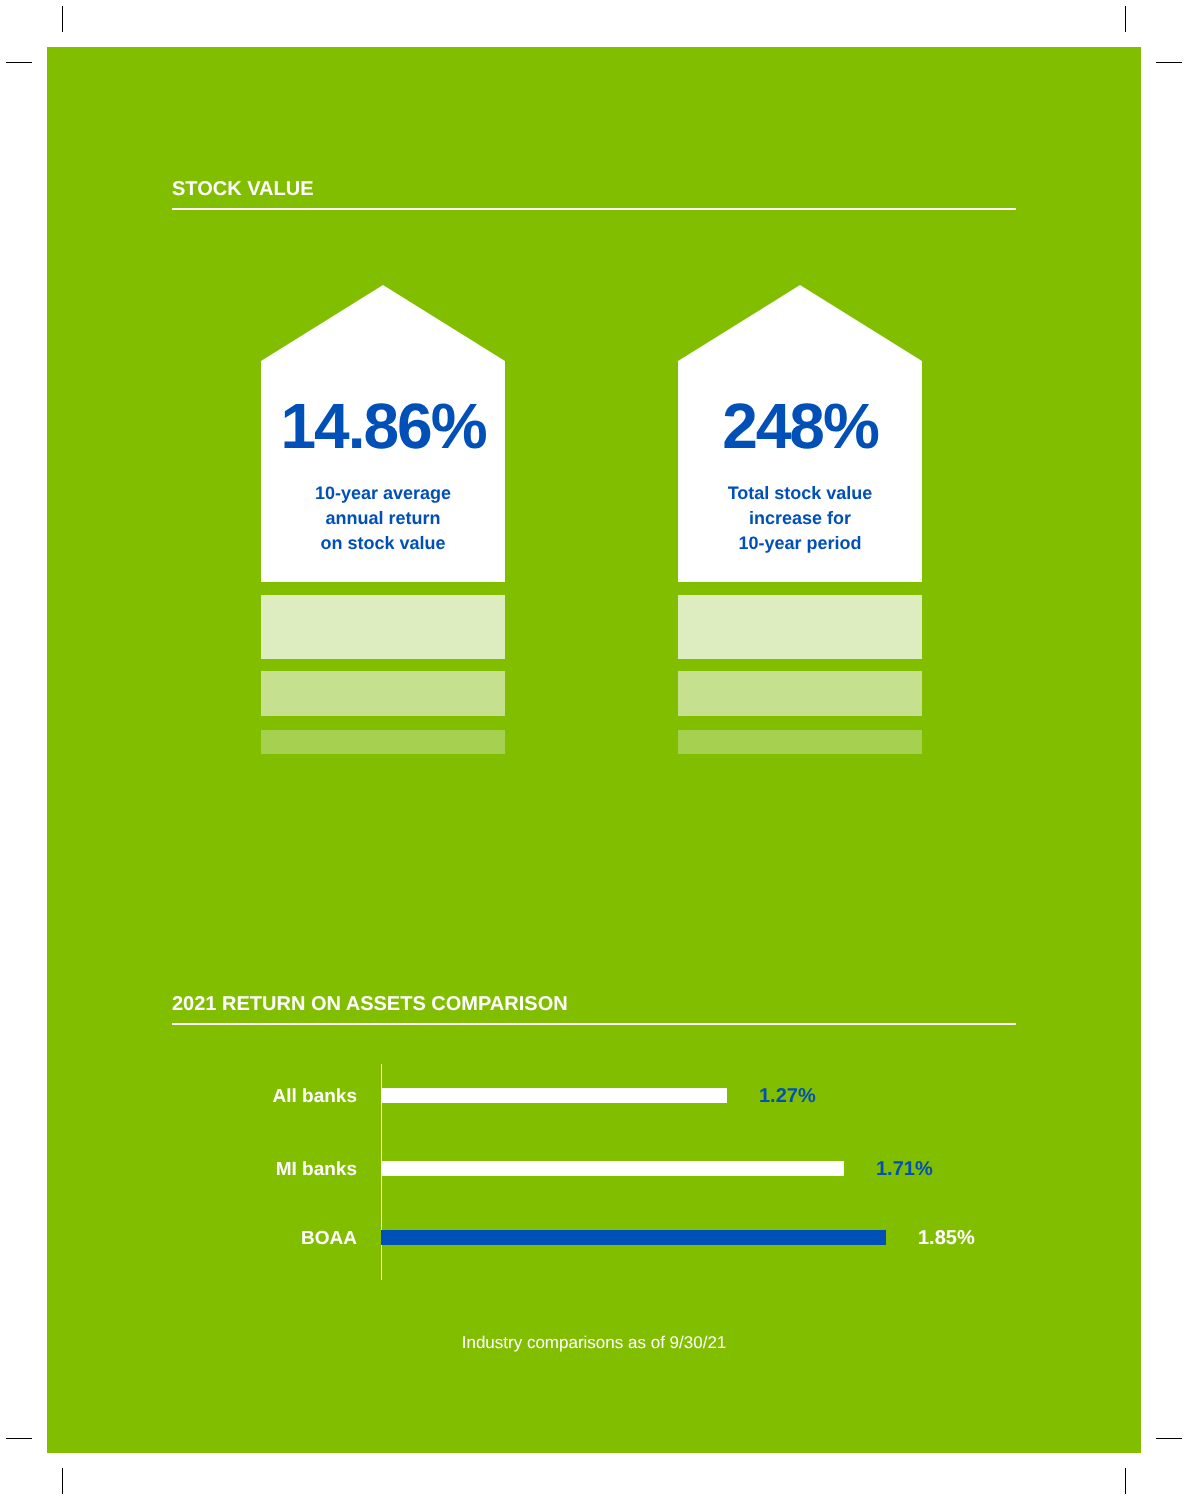STOCK VALUE
14.86%
10-year average
annual return
on stock value
248%
Total stock value
increase for
10-year period
2021 RETURN ON ASSETS COMPARISON
All banks 1.27%
MI banks 1.71%
BOAA 1.85%
Industry comparisons as of 9/30/21